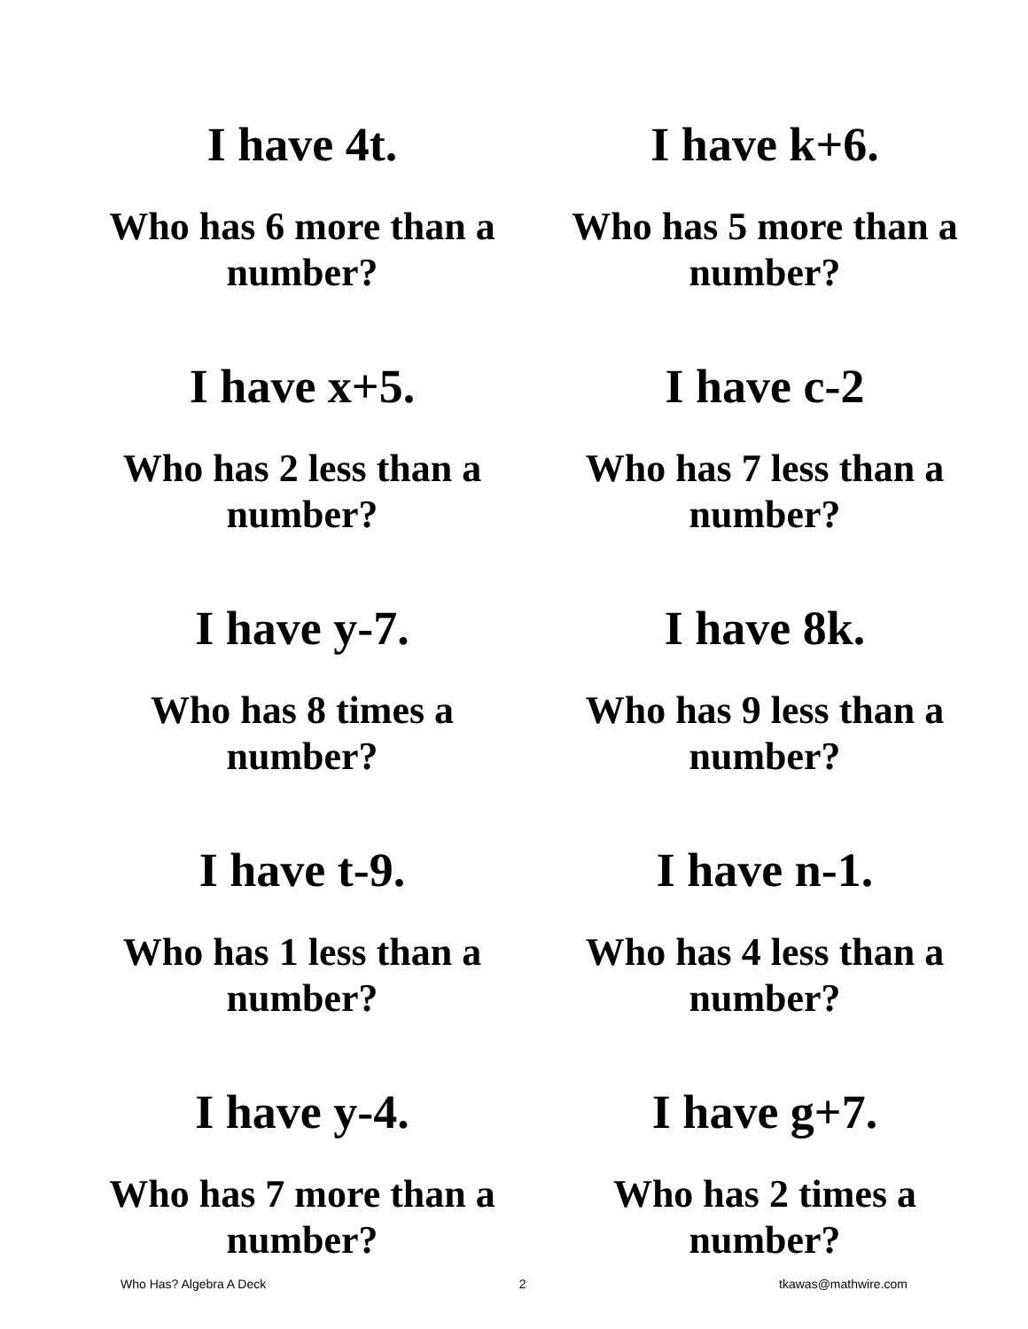I have 4t.
Who has 6 more than a number?
I have k+6.
Who has 5 more than a number?
I have x+5.
Who has 2 less than a number?
I have c-2
Who has 7 less than a number?
I have y-7.
Who has 8 times a number?
I have 8k.
Who has 9 less than a number?
I have t-9.
Who has 1 less than a number?
I have n-1.
Who has 4 less than a number?
I have y-4.
Who has 7 more than a number?
I have g+7.
Who has 2 times a number?
Who Has? Algebra A Deck 2 tkawas@mathwire.com